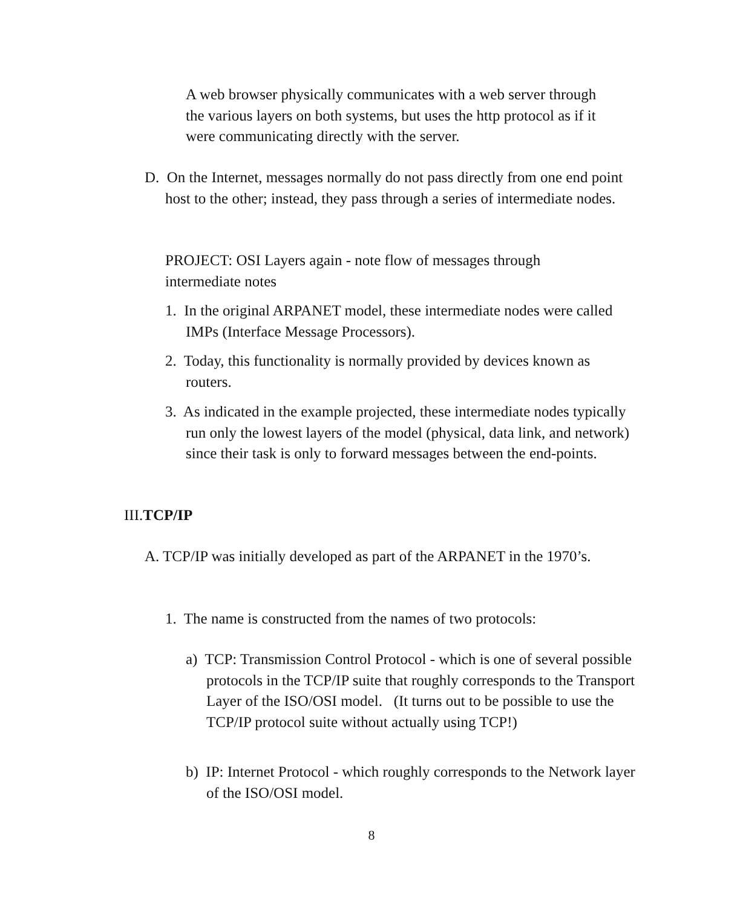A web browser physically communicates with a web server through the various layers on both systems, but uses the http protocol as if it were communicating directly with the server.
D. On the Internet, messages normally do not pass directly from one end point host to the other; instead, they pass through a series of intermediate nodes.
PROJECT: OSI Layers again - note flow of messages through intermediate notes
1. In the original ARPANET model, these intermediate nodes were called IMPs (Interface Message Processors).
2. Today, this functionality is normally provided by devices known as routers.
3. As indicated in the example projected, these intermediate nodes typically run only the lowest layers of the model (physical, data link, and network) since their task is only to forward messages between the end-points.
III.TCP/IP
A. TCP/IP was initially developed as part of the ARPANET in the 1970’s.
1. The name is constructed from the names of two protocols:
a) TCP: Transmission Control Protocol - which is one of several possible protocols in the TCP/IP suite that roughly corresponds to the Transport Layer of the ISO/OSI model. (It turns out to be possible to use the TCP/IP protocol suite without actually using TCP!)
b) IP: Internet Protocol - which roughly corresponds to the Network layer of the ISO/OSI model.
8